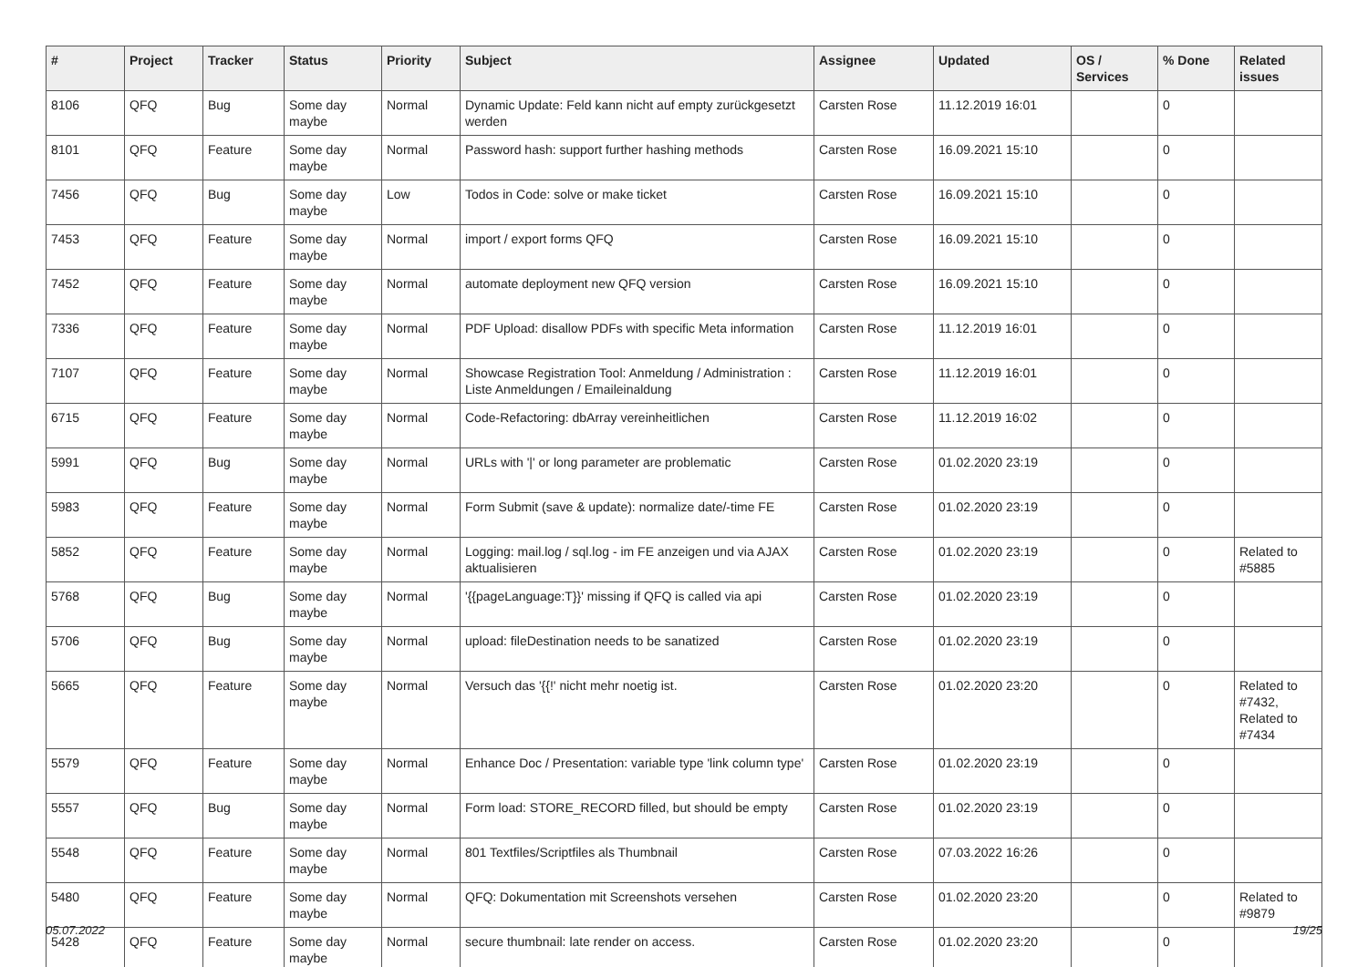| # | Project | Tracker | Status | Priority | Subject | Assignee | Updated | OS / Services | % Done | Related issues |
| --- | --- | --- | --- | --- | --- | --- | --- | --- | --- | --- |
| 8106 | QFQ | Bug | Some day maybe | Normal | Dynamic Update: Feld kann nicht auf empty zurückgesetzt werden | Carsten Rose | 11.12.2019 16:01 | | 0 | |
| 8101 | QFQ | Feature | Some day maybe | Normal | Password hash: support further hashing methods | Carsten Rose | 16.09.2021 15:10 | | 0 | |
| 7456 | QFQ | Bug | Some day maybe | Low | Todos in Code: solve or make ticket | Carsten Rose | 16.09.2021 15:10 | | 0 | |
| 7453 | QFQ | Feature | Some day maybe | Normal | import / export forms QFQ | Carsten Rose | 16.09.2021 15:10 | | 0 | |
| 7452 | QFQ | Feature | Some day maybe | Normal | automate deployment new QFQ version | Carsten Rose | 16.09.2021 15:10 | | 0 | |
| 7336 | QFQ | Feature | Some day maybe | Normal | PDF Upload: disallow PDFs with specific Meta information | Carsten Rose | 11.12.2019 16:01 | | 0 | |
| 7107 | QFQ | Feature | Some day maybe | Normal | Showcase Registration Tool: Anmeldung / Administration : Liste Anmeldungen / Emaileinaldung | Carsten Rose | 11.12.2019 16:01 | | 0 | |
| 6715 | QFQ | Feature | Some day maybe | Normal | Code-Refactoring: dbArray vereinheitlichen | Carsten Rose | 11.12.2019 16:02 | | 0 | |
| 5991 | QFQ | Bug | Some day maybe | Normal | URLs with '/' or long parameter are problematic | Carsten Rose | 01.02.2020 23:19 | | 0 | |
| 5983 | QFQ | Feature | Some day maybe | Normal | Form Submit (save & update): normalize date/-time FE | Carsten Rose | 01.02.2020 23:19 | | 0 | |
| 5852 | QFQ | Feature | Some day maybe | Normal | Logging: mail.log / sql.log - im FE anzeigen und via AJAX aktualisieren | Carsten Rose | 01.02.2020 23:19 | | 0 | Related to #5885 |
| 5768 | QFQ | Bug | Some day maybe | Normal | '{{pageLanguage:T}}' missing if QFQ is called via api | Carsten Rose | 01.02.2020 23:19 | | 0 | |
| 5706 | QFQ | Bug | Some day maybe | Normal | upload: fileDestination needs to be sanatized | Carsten Rose | 01.02.2020 23:19 | | 0 | |
| 5665 | QFQ | Feature | Some day maybe | Normal | Versuch das '{{!' nicht mehr noetig ist. | Carsten Rose | 01.02.2020 23:20 | | 0 | Related to #7432, Related to #7434 |
| 5579 | QFQ | Feature | Some day maybe | Normal | Enhance Doc / Presentation: variable type 'link column type' | Carsten Rose | 01.02.2020 23:19 | | 0 | |
| 5557 | QFQ | Bug | Some day maybe | Normal | Form load: STORE_RECORD filled, but should be empty | Carsten Rose | 01.02.2020 23:19 | | 0 | |
| 5548 | QFQ | Feature | Some day maybe | Normal | 801 Textfiles/Scriptfiles als Thumbnail | Carsten Rose | 07.03.2022 16:26 | | 0 | |
| 5480 | QFQ | Feature | Some day maybe | Normal | QFQ: Dokumentation mit Screenshots versehen | Carsten Rose | 01.02.2020 23:20 | | 0 | Related to #9879 |
| 5428 | QFQ | Feature | Some day maybe | Normal | secure thumbnail: late render on access. | Carsten Rose | 01.02.2020 23:20 | | 0 | |
05.07.2022 19/25